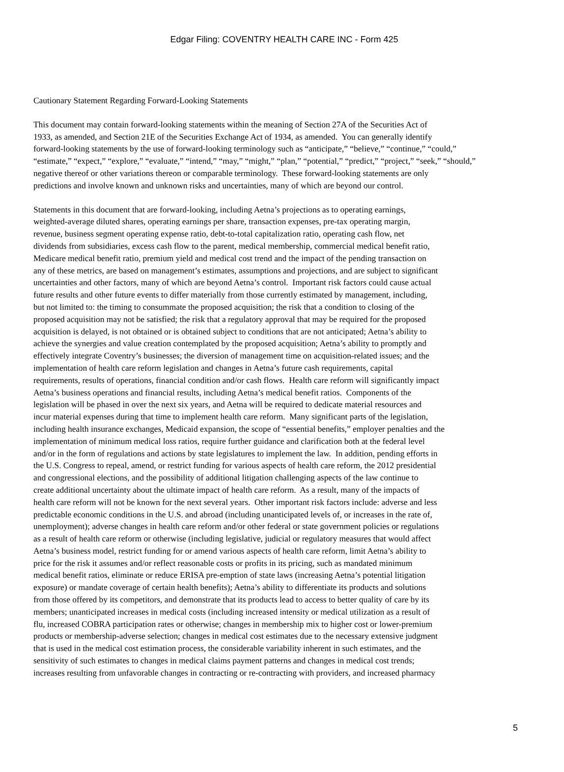Edgar Filing: COVENTRY HEALTH CARE INC - Form 425
Cautionary Statement Regarding Forward-Looking Statements
This document may contain forward-looking statements within the meaning of Section 27A of the Securities Act of
1933, as amended, and Section 21E of the Securities Exchange Act of 1934, as amended. You can generally identify
forward-looking statements by the use of forward-looking terminology such as “anticipate,” “believe,” “continue,” “could,”
“estimate,” “expect,” “explore,” “evaluate,” “intend,” “may,” “might,” “plan,” “potential,” “predict,” “project,” “seek,” “should,”
negative thereof or other variations thereon or comparable terminology. These forward-looking statements are only
predictions and involve known and unknown risks and uncertainties, many of which are beyond our control.
Statements in this document that are forward-looking, including Aetna’s projections as to operating earnings,
weighted-average diluted shares, operating earnings per share, transaction expenses, pre-tax operating margin,
revenue, business segment operating expense ratio, debt-to-total capitalization ratio, operating cash flow, net
dividends from subsidiaries, excess cash flow to the parent, medical membership, commercial medical benefit ratio,
Medicare medical benefit ratio, premium yield and medical cost trend and the impact of the pending transaction on
any of these metrics, are based on management’s estimates, assumptions and projections, and are subject to significant
uncertainties and other factors, many of which are beyond Aetna’s control. Important risk factors could cause actual
future results and other future events to differ materially from those currently estimated by management, including,
but not limited to: the timing to consummate the proposed acquisition; the risk that a condition to closing of the
proposed acquisition may not be satisfied; the risk that a regulatory approval that may be required for the proposed
acquisition is delayed, is not obtained or is obtained subject to conditions that are not anticipated; Aetna’s ability to
achieve the synergies and value creation contemplated by the proposed acquisition; Aetna’s ability to promptly and
effectively integrate Coventry’s businesses; the diversion of management time on acquisition-related issues; and the
implementation of health care reform legislation and changes in Aetna’s future cash requirements, capital
requirements, results of operations, financial condition and/or cash flows. Health care reform will significantly impact
Aetna’s business operations and financial results, including Aetna’s medical benefit ratios. Components of the
legislation will be phased in over the next six years, and Aetna will be required to dedicate material resources and
incur material expenses during that time to implement health care reform. Many significant parts of the legislation,
including health insurance exchanges, Medicaid expansion, the scope of “essential benefits,” employer penalties and the
implementation of minimum medical loss ratios, require further guidance and clarification both at the federal level
and/or in the form of regulations and actions by state legislatures to implement the law. In addition, pending efforts in
the U.S. Congress to repeal, amend, or restrict funding for various aspects of health care reform, the 2012 presidential
and congressional elections, and the possibility of additional litigation challenging aspects of the law continue to
create additional uncertainty about the ultimate impact of health care reform. As a result, many of the impacts of
health care reform will not be known for the next several years. Other important risk factors include: adverse and less
predictable economic conditions in the U.S. and abroad (including unanticipated levels of, or increases in the rate of,
unemployment); adverse changes in health care reform and/or other federal or state government policies or regulations
as a result of health care reform or otherwise (including legislative, judicial or regulatory measures that would affect
Aetna’s business model, restrict funding for or amend various aspects of health care reform, limit Aetna’s ability to
price for the risk it assumes and/or reflect reasonable costs or profits in its pricing, such as mandated minimum
medical benefit ratios, eliminate or reduce ERISA pre-emption of state laws (increasing Aetna’s potential litigation
exposure) or mandate coverage of certain health benefits); Aetna’s ability to differentiate its products and solutions
from those offered by its competitors, and demonstrate that its products lead to access to better quality of care by its
members; unanticipated increases in medical costs (including increased intensity or medical utilization as a result of
flu, increased COBRA participation rates or otherwise; changes in membership mix to higher cost or lower-premium
products or membership-adverse selection; changes in medical cost estimates due to the necessary extensive judgment
that is used in the medical cost estimation process, the considerable variability inherent in such estimates, and the
sensitivity of such estimates to changes in medical claims payment patterns and changes in medical cost trends;
increases resulting from unfavorable changes in contracting or re-contracting with providers, and increased pharmacy
5